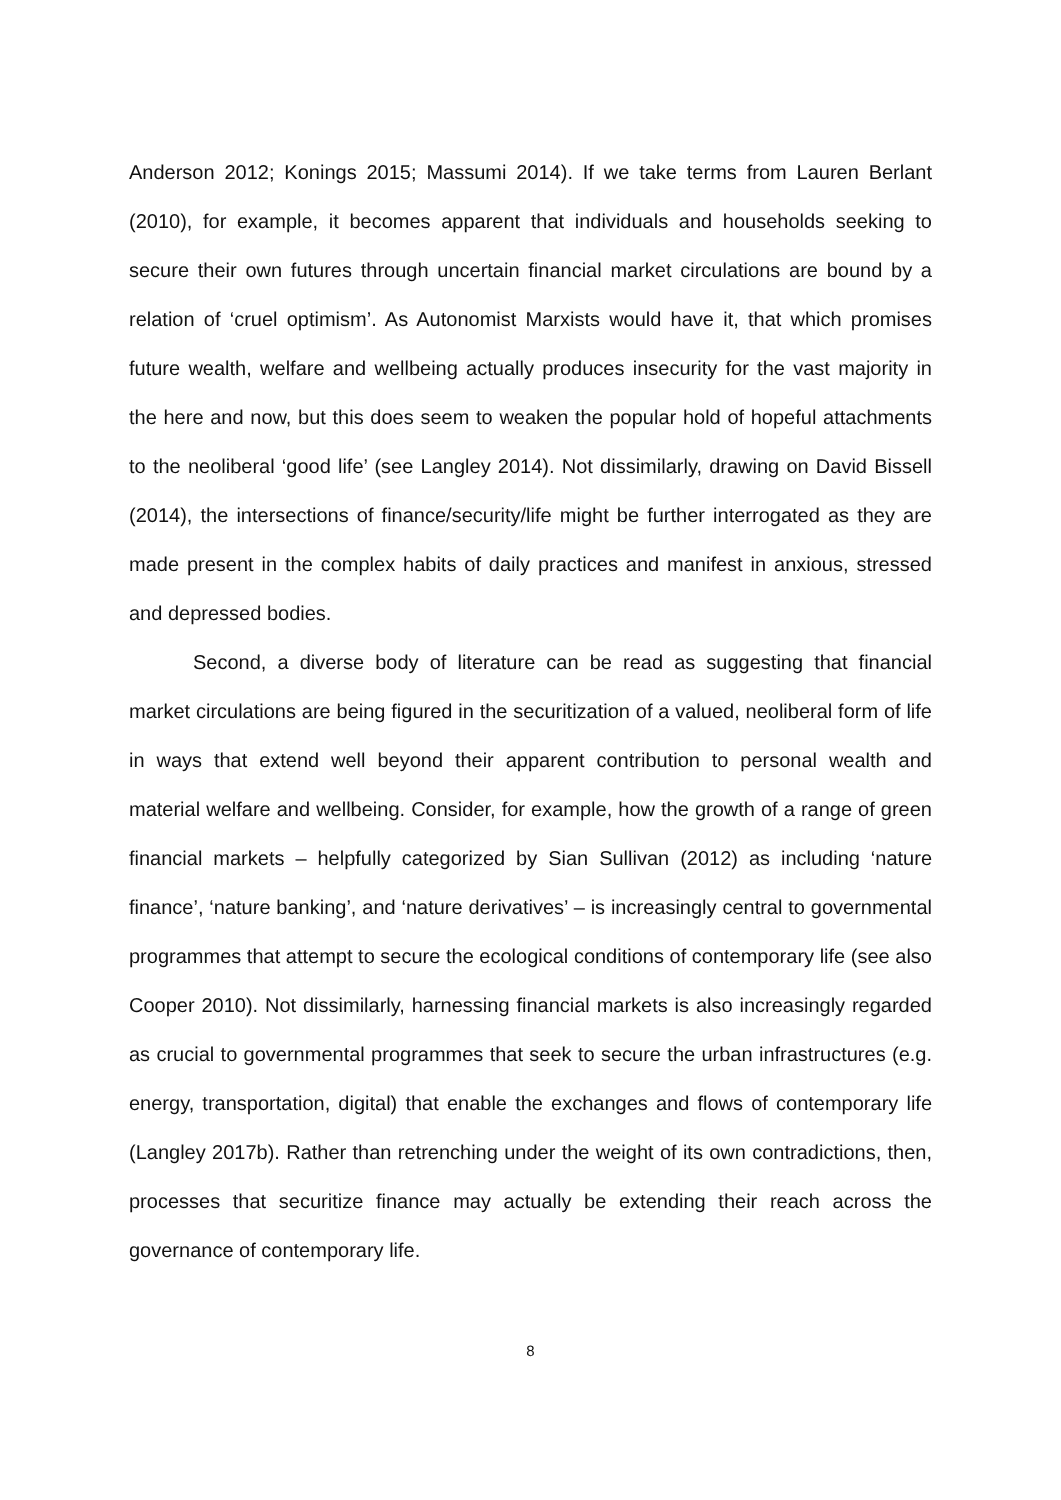Anderson 2012; Konings 2015; Massumi 2014). If we take terms from Lauren Berlant (2010), for example, it becomes apparent that individuals and households seeking to secure their own futures through uncertain financial market circulations are bound by a relation of ‘cruel optimism’. As Autonomist Marxists would have it, that which promises future wealth, welfare and wellbeing actually produces insecurity for the vast majority in the here and now, but this does seem to weaken the popular hold of hopeful attachments to the neoliberal ‘good life’ (see Langley 2014). Not dissimilarly, drawing on David Bissell (2014), the intersections of finance/security/life might be further interrogated as they are made present in the complex habits of daily practices and manifest in anxious, stressed and depressed bodies.
Second, a diverse body of literature can be read as suggesting that financial market circulations are being figured in the securitization of a valued, neoliberal form of life in ways that extend well beyond their apparent contribution to personal wealth and material welfare and wellbeing. Consider, for example, how the growth of a range of green financial markets – helpfully categorized by Sian Sullivan (2012) as including ‘nature finance’, ‘nature banking’, and ‘nature derivatives’ – is increasingly central to governmental programmes that attempt to secure the ecological conditions of contemporary life (see also Cooper 2010). Not dissimilarly, harnessing financial markets is also increasingly regarded as crucial to governmental programmes that seek to secure the urban infrastructures (e.g. energy, transportation, digital) that enable the exchanges and flows of contemporary life (Langley 2017b). Rather than retrenching under the weight of its own contradictions, then, processes that securitize finance may actually be extending their reach across the governance of contemporary life.
8